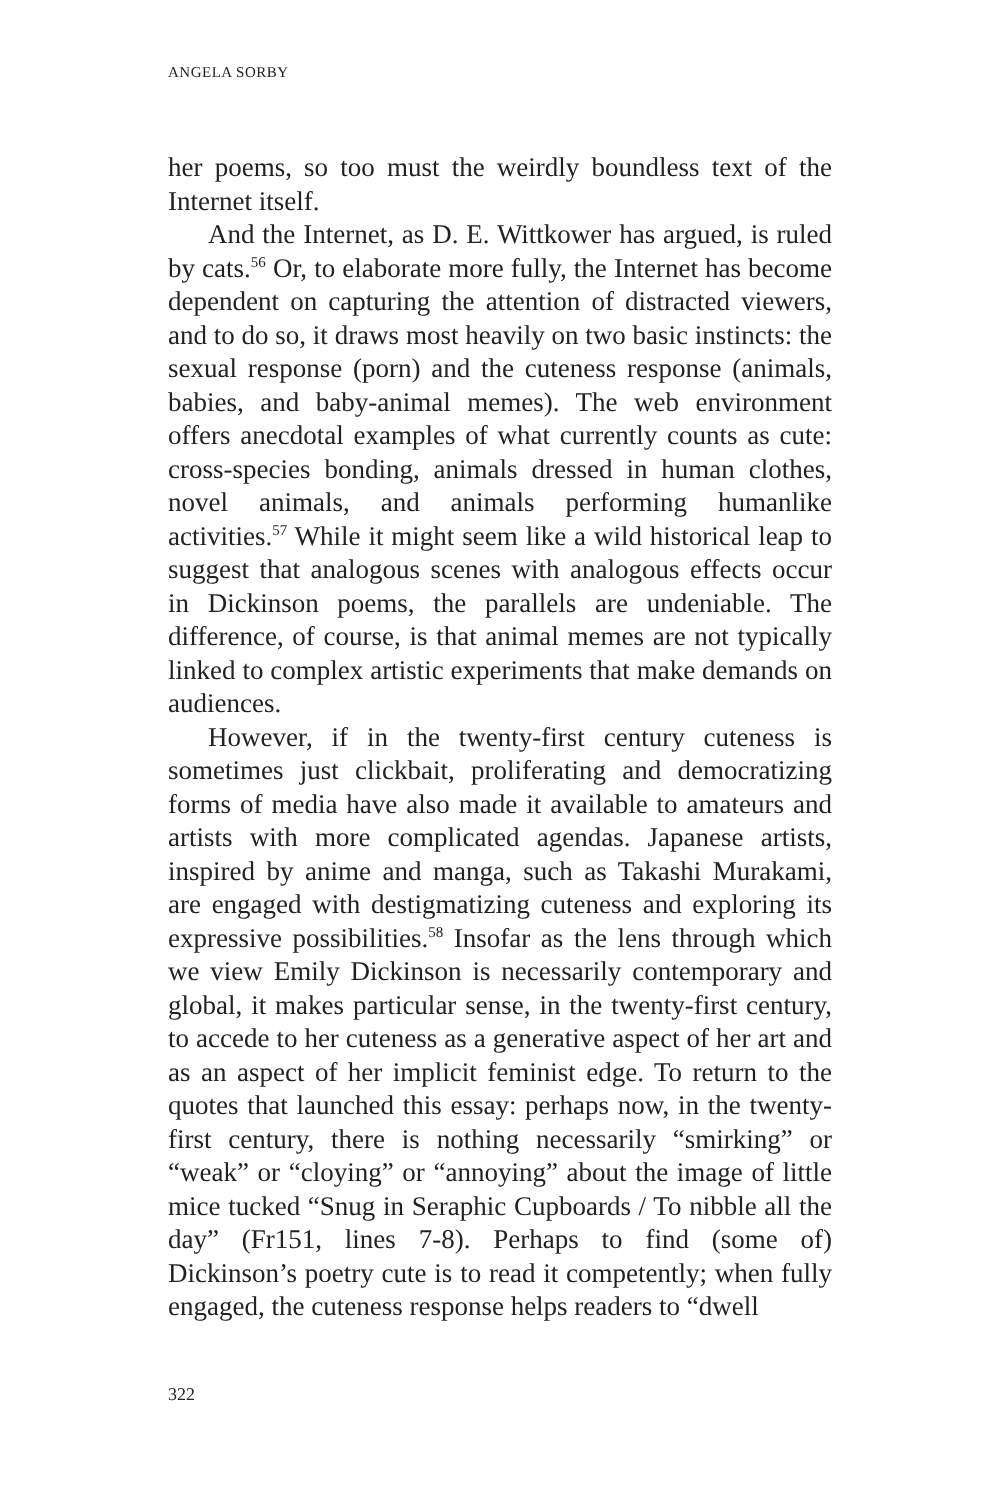ANGELA SORBY
her poems, so too must the weirdly boundless text of the Internet itself.
And the Internet, as D. E. Wittkower has argued, is ruled by cats.<sup>56</sup> Or, to elaborate more fully, the Internet has become dependent on capturing the attention of distracted viewers, and to do so, it draws most heavily on two basic instincts: the sexual response (porn) and the cuteness response (animals, babies, and baby-animal memes). The web environment offers anecdotal examples of what currently counts as cute: cross-species bonding, animals dressed in human clothes, novel animals, and animals performing humanlike activities.<sup>57</sup> While it might seem like a wild historical leap to suggest that analogous scenes with analogous effects occur in Dickinson poems, the parallels are undeniable. The difference, of course, is that animal memes are not typically linked to complex artistic experiments that make demands on audiences.
However, if in the twenty-first century cuteness is sometimes just clickbait, proliferating and democratizing forms of media have also made it available to amateurs and artists with more complicated agendas. Japanese artists, inspired by anime and manga, such as Takashi Murakami, are engaged with destigmatizing cuteness and exploring its expressive possibilities.<sup>58</sup> Insofar as the lens through which we view Emily Dickinson is necessarily contemporary and global, it makes particular sense, in the twenty-first century, to accede to her cuteness as a generative aspect of her art and as an aspect of her implicit feminist edge. To return to the quotes that launched this essay: perhaps now, in the twenty-first century, there is nothing necessarily “smirking” or “weak” or “cloying” or “annoying” about the image of little mice tucked “Snug in Seraphic Cupboards / To nibble all the day” (Fr151, lines 7-8). Perhaps to find (some of) Dickinson’s poetry cute is to read it competently; when fully engaged, the cuteness response helps readers to “dwell
322